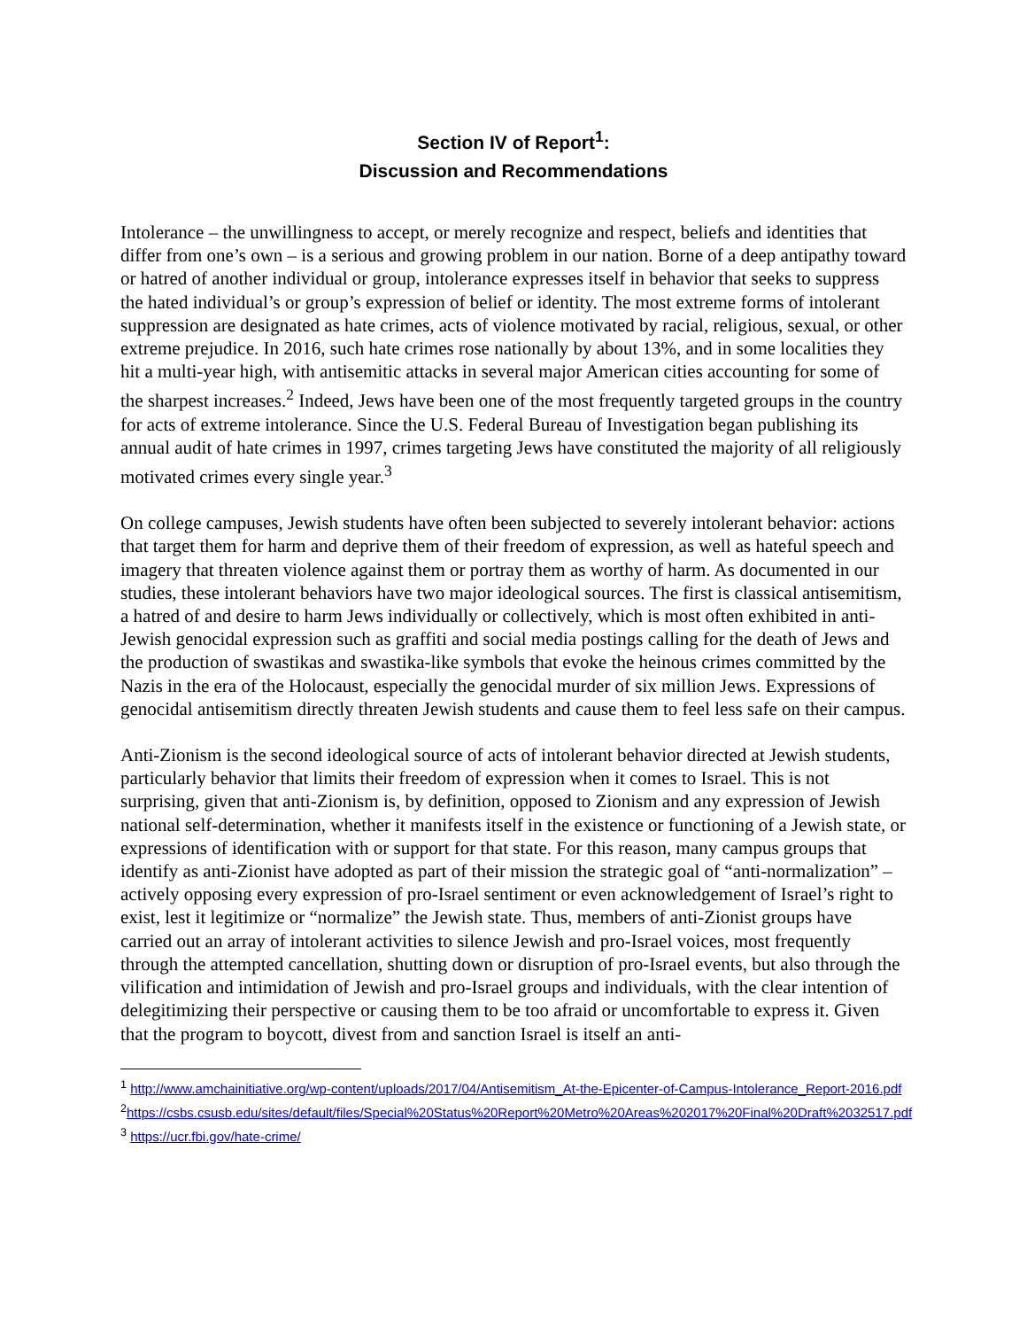Section IV of Report<sup>1</sup>:
Discussion and Recommendations
Intolerance – the unwillingness to accept, or merely recognize and respect, beliefs and identities that differ from one’s own – is a serious and growing problem in our nation. Borne of a deep antipathy toward or hatred of another individual or group, intolerance expresses itself in behavior that seeks to suppress the hated individual’s or group’s expression of belief or identity. The most extreme forms of intolerant suppression are designated as hate crimes, acts of violence motivated by racial, religious, sexual, or other extreme prejudice. In 2016, such hate crimes rose nationally by about 13%, and in some localities they hit a multi-year high, with antisemitic attacks in several major American cities accounting for some of the sharpest increases.<sup>2</sup> Indeed, Jews have been one of the most frequently targeted groups in the country for acts of extreme intolerance. Since the U.S. Federal Bureau of Investigation began publishing its annual audit of hate crimes in 1997, crimes targeting Jews have constituted the majority of all religiously motivated crimes every single year.<sup>3</sup>
On college campuses, Jewish students have often been subjected to severely intolerant behavior: actions that target them for harm and deprive them of their freedom of expression, as well as hateful speech and imagery that threaten violence against them or portray them as worthy of harm. As documented in our studies, these intolerant behaviors have two major ideological sources. The first is classical antisemitism, a hatred of and desire to harm Jews individually or collectively, which is most often exhibited in anti-Jewish genocidal expression such as graffiti and social media postings calling for the death of Jews and the production of swastikas and swastika-like symbols that evoke the heinous crimes committed by the Nazis in the era of the Holocaust, especially the genocidal murder of six million Jews. Expressions of genocidal antisemitism directly threaten Jewish students and cause them to feel less safe on their campus.
Anti-Zionism is the second ideological source of acts of intolerant behavior directed at Jewish students, particularly behavior that limits their freedom of expression when it comes to Israel. This is not surprising, given that anti-Zionism is, by definition, opposed to Zionism and any expression of Jewish national self-determination, whether it manifests itself in the existence or functioning of a Jewish state, or expressions of identification with or support for that state. For this reason, many campus groups that identify as anti-Zionist have adopted as part of their mission the strategic goal of “anti-normalization” – actively opposing every expression of pro-Israel sentiment or even acknowledgement of Israel’s right to exist, lest it legitimize or “normalize” the Jewish state. Thus, members of anti-Zionist groups have carried out an array of intolerant activities to silence Jewish and pro-Israel voices, most frequently through the attempted cancellation, shutting down or disruption of pro-Israel events, but also through the vilification and intimidation of Jewish and pro-Israel groups and individuals, with the clear intention of delegitimizing their perspective or causing them to be too afraid or uncomfortable to express it. Given that the program to boycott, divest from and sanction Israel is itself an anti-
<sup>1</sup> http://www.amchainitiative.org/wp-content/uploads/2017/04/Antisemitism_At-the-Epicenter-of-Campus-Intolerance_Report-2016.pdf
<sup>2</sup> https://csbs.csusb.edu/sites/default/files/Special%20Status%20Report%20Metro%20Areas%202017%20Final%20Draft%2032517.pdf
<sup>3</sup> https://ucr.fbi.gov/hate-crime/